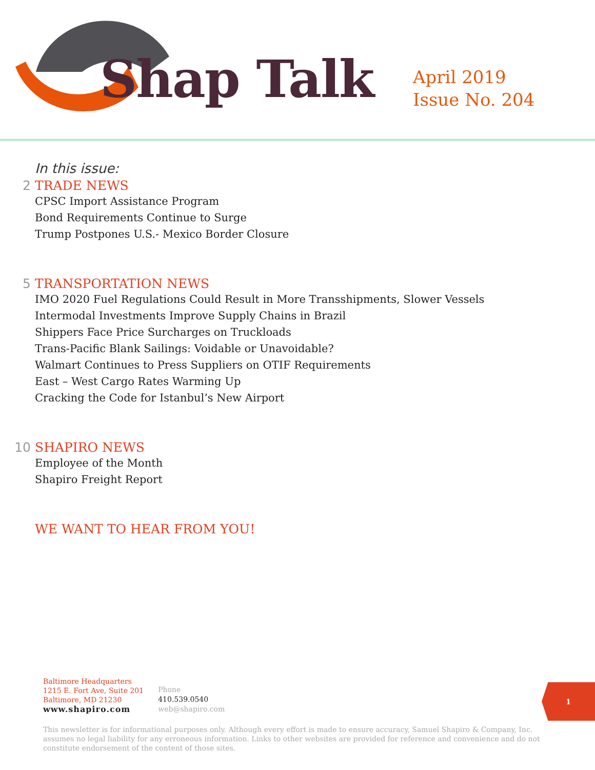Shap Talk
April 2019
Issue No. 204
In this issue:
2
TRADE NEWS
CPSC Import Assistance Program
Bond Requirements Continue to Surge
Trump Postpones U.S.- Mexico Border Closure
5
TRANSPORTATION NEWS
IMO 2020 Fuel Regulations Could Result in More Transshipments, Slower Vessels
Intermodal Investments Improve Supply Chains in Brazil
Shippers Face Price Surcharges on Truckloads
Trans-Pacific Blank Sailings: Voidable or Unavoidable?
Walmart Continues to Press Suppliers on OTIF Requirements
East – West Cargo Rates Warming Up
Cracking the Code for Istanbul’s New Airport
10
SHAPIRO NEWS
Employee of the Month
Shapiro Freight Report
WE WANT TO HEAR FROM YOU!
Baltimore Headquarters
1215 E. Fort Ave, Suite 201
Baltimore, MD 21230
www.shapiro.com
Phone
410.539.0540
web@shapiro.com
1
This newsletter is for informational purposes only. Although every effort is made to ensure accuracy, Samuel Shapiro & Company, Inc. assumes no legal liability for any erroneous information. Links to other websites are provided for reference and convenience and do not constitute endorsement of the content of those sites.